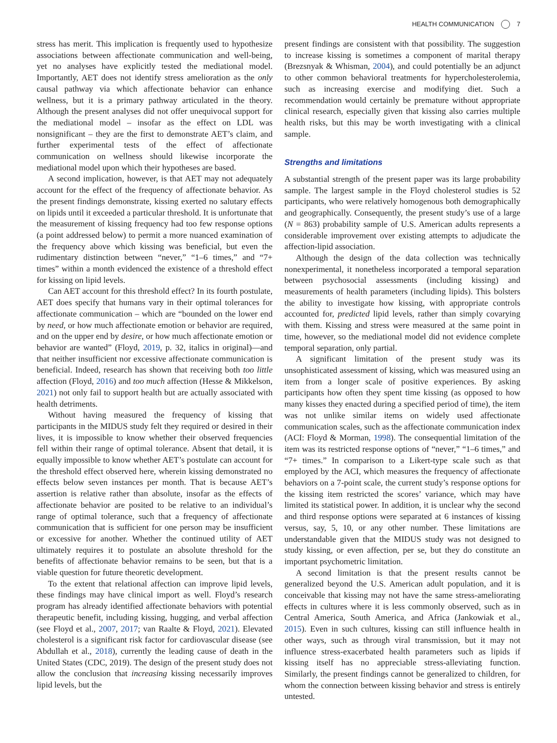HEALTH COMMUNICATION 7
stress has merit. This implication is frequently used to hypothesize associations between affectionate communication and well-being, yet no analyses have explicitly tested the mediational model. Importantly, AET does not identify stress amelioration as the only causal pathway via which affectionate behavior can enhance wellness, but it is a primary pathway articulated in the theory. Although the present analyses did not offer unequivocal support for the mediational model – insofar as the effect on LDL was nonsignificant – they are the first to demonstrate AET’s claim, and further experimental tests of the effect of affectionate communication on wellness should likewise incorporate the mediational model upon which their hypotheses are based.
A second implication, however, is that AET may not adequately account for the effect of the frequency of affectionate behavior. As the present findings demonstrate, kissing exerted no salutary effects on lipids until it exceeded a particular threshold. It is unfortunate that the measurement of kissing frequency had too few response options (a point addressed below) to permit a more nuanced examination of the frequency above which kissing was beneficial, but even the rudimentary distinction between “never,” “1–6 times,” and “7+ times” within a month evidenced the existence of a threshold effect for kissing on lipid levels.
Can AET account for this threshold effect? In its fourth postulate, AET does specify that humans vary in their optimal tolerances for affectionate communication – which are “bounded on the lower end by need, or how much affectionate emotion or behavior are required, and on the upper end by desire, or how much affectionate emotion or behavior are wanted” (Floyd, 2019, p. 32, italics in original)—and that neither insufficient nor excessive affectionate communication is beneficial. Indeed, research has shown that receiving both too little affection (Floyd, 2016) and too much affection (Hesse & Mikkelson, 2021) not only fail to support health but are actually associated with health detriments.
Without having measured the frequency of kissing that participants in the MIDUS study felt they required or desired in their lives, it is impossible to know whether their observed frequencies fell within their range of optimal tolerance. Absent that detail, it is equally impossible to know whether AET’s postulate can account for the threshold effect observed here, wherein kissing demonstrated no effects below seven instances per month. That is because AET’s assertion is relative rather than absolute, insofar as the effects of affectionate behavior are posited to be relative to an individual’s range of optimal tolerance, such that a frequency of affectionate communication that is sufficient for one person may be insufficient or excessive for another. Whether the continued utility of AET ultimately requires it to postulate an absolute threshold for the benefits of affectionate behavior remains to be seen, but that is a viable question for future theoretic development.
To the extent that relational affection can improve lipid levels, these findings may have clinical import as well. Floyd’s research program has already identified affectionate behaviors with potential therapeutic benefit, including kissing, hugging, and verbal affection (see Floyd et al., 2007, 2017; van Raalte & Floyd, 2021). Elevated cholesterol is a significant risk factor for cardiovascular disease (see Abdullah et al., 2018), currently the leading cause of death in the United States (CDC, 2019). The design of the present study does not allow the conclusion that increasing kissing necessarily improves lipid levels, but the
present findings are consistent with that possibility. The suggestion to increase kissing is sometimes a component of marital therapy (Brezsnyak & Whisman, 2004), and could potentially be an adjunct to other common behavioral treatments for hypercholesterolemia, such as increasing exercise and modifying diet. Such a recommendation would certainly be premature without appropriate clinical research, especially given that kissing also carries multiple health risks, but this may be worth investigating with a clinical sample.
Strengths and limitations
A substantial strength of the present paper was its large probability sample. The largest sample in the Floyd cholesterol studies is 52 participants, who were relatively homogenous both demographically and geographically. Consequently, the present study’s use of a large (N = 863) probability sample of U.S. American adults represents a considerable improvement over existing attempts to adjudicate the affection-lipid association.
Although the design of the data collection was technically nonexperimental, it nonetheless incorporated a temporal separation between psychosocial assessments (including kissing) and measurements of health parameters (including lipids). This bolsters the ability to investigate how kissing, with appropriate controls accounted for, predicted lipid levels, rather than simply covarying with them. Kissing and stress were measured at the same point in time, however, so the mediational model did not evidence complete temporal separation, only partial.
A significant limitation of the present study was its unsophisticated assessment of kissing, which was measured using an item from a longer scale of positive experiences. By asking participants how often they spent time kissing (as opposed to how many kisses they enacted during a specified period of time), the item was not unlike similar items on widely used affectionate communication scales, such as the affectionate communication index (ACI: Floyd & Morman, 1998). The consequential limitation of the item was its restricted response options of “never,” “1–6 times,” and “7+ times.” In comparison to a Likert-type scale such as that employed by the ACI, which measures the frequency of affectionate behaviors on a 7-point scale, the current study’s response options for the kissing item restricted the scores’ variance, which may have limited its statistical power. In addition, it is unclear why the second and third response options were separated at 6 instances of kissing versus, say, 5, 10, or any other number. These limitations are understandable given that the MIDUS study was not designed to study kissing, or even affection, per se, but they do constitute an important psychometric limitation.
A second limitation is that the present results cannot be generalized beyond the U.S. American adult population, and it is conceivable that kissing may not have the same stress-ameliorating effects in cultures where it is less commonly observed, such as in Central America, South America, and Africa (Jankowiak et al., 2015). Even in such cultures, kissing can still influence health in other ways, such as through viral transmission, but it may not influence stress-exacerbated health parameters such as lipids if kissing itself has no appreciable stress-alleviating function. Similarly, the present findings cannot be generalized to children, for whom the connection between kissing behavior and stress is entirely untested.